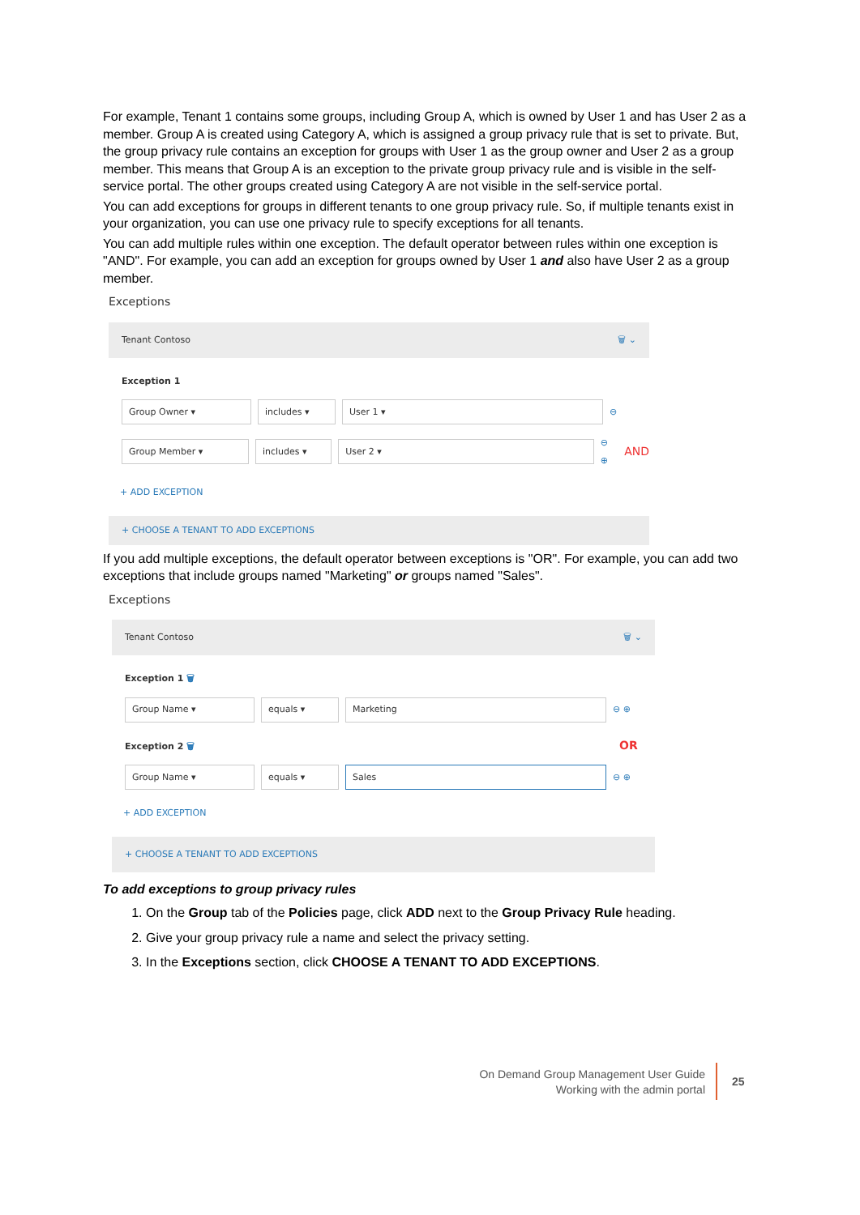For example, Tenant 1 contains some groups, including Group A, which is owned by User 1 and has User 2 as a member. Group A is created using Category A, which is assigned a group privacy rule that is set to private. But, the group privacy rule contains an exception for groups with User 1 as the group owner and User 2 as a group member. This means that Group A is an exception to the private group privacy rule and is visible in the self-service portal. The other groups created using Category A are not visible in the self-service portal.
You can add exceptions for groups in different tenants to one group privacy rule. So, if multiple tenants exist in your organization, you can use one privacy rule to specify exceptions for all tenants.
You can add multiple rules within one exception. The default operator between rules within one exception is "AND". For example, you can add an exception for groups owned by User 1 and also have User 2 as a group member.
Exceptions
Tenant Contoso 🗑 ⌄
Exception 1
Group Owner ▾ includes ▾ User 1 ▾
⊖
Group Member ▾ includes ▾ User 2 ▾
⊖ ⊕ AND
+ ADD EXCEPTION
+ CHOOSE A TENANT TO ADD EXCEPTIONS
If you add multiple exceptions, the default operator between exceptions is "OR". For example, you can add two exceptions that include groups named "Marketing" or groups named "Sales".
Exceptions
Tenant Contoso 🗑 ⌄
Exception 1 🗑
Group Name ▾ equals ▾ Marketing
⊖ ⊕
Exception 2 🗑 OR
Group Name ▾ equals ▾ Sales
⊖ ⊕
+ ADD EXCEPTION
+ CHOOSE A TENANT TO ADD EXCEPTIONS
To add exceptions to group privacy rules
1. On the Group tab of the Policies page, click ADD next to the Group Privacy Rule heading.
2. Give your group privacy rule a name and select the privacy setting.
3. In the Exceptions section, click CHOOSE A TENANT TO ADD EXCEPTIONS.
On Demand Group Management User Guide
Working with the admin portal
25